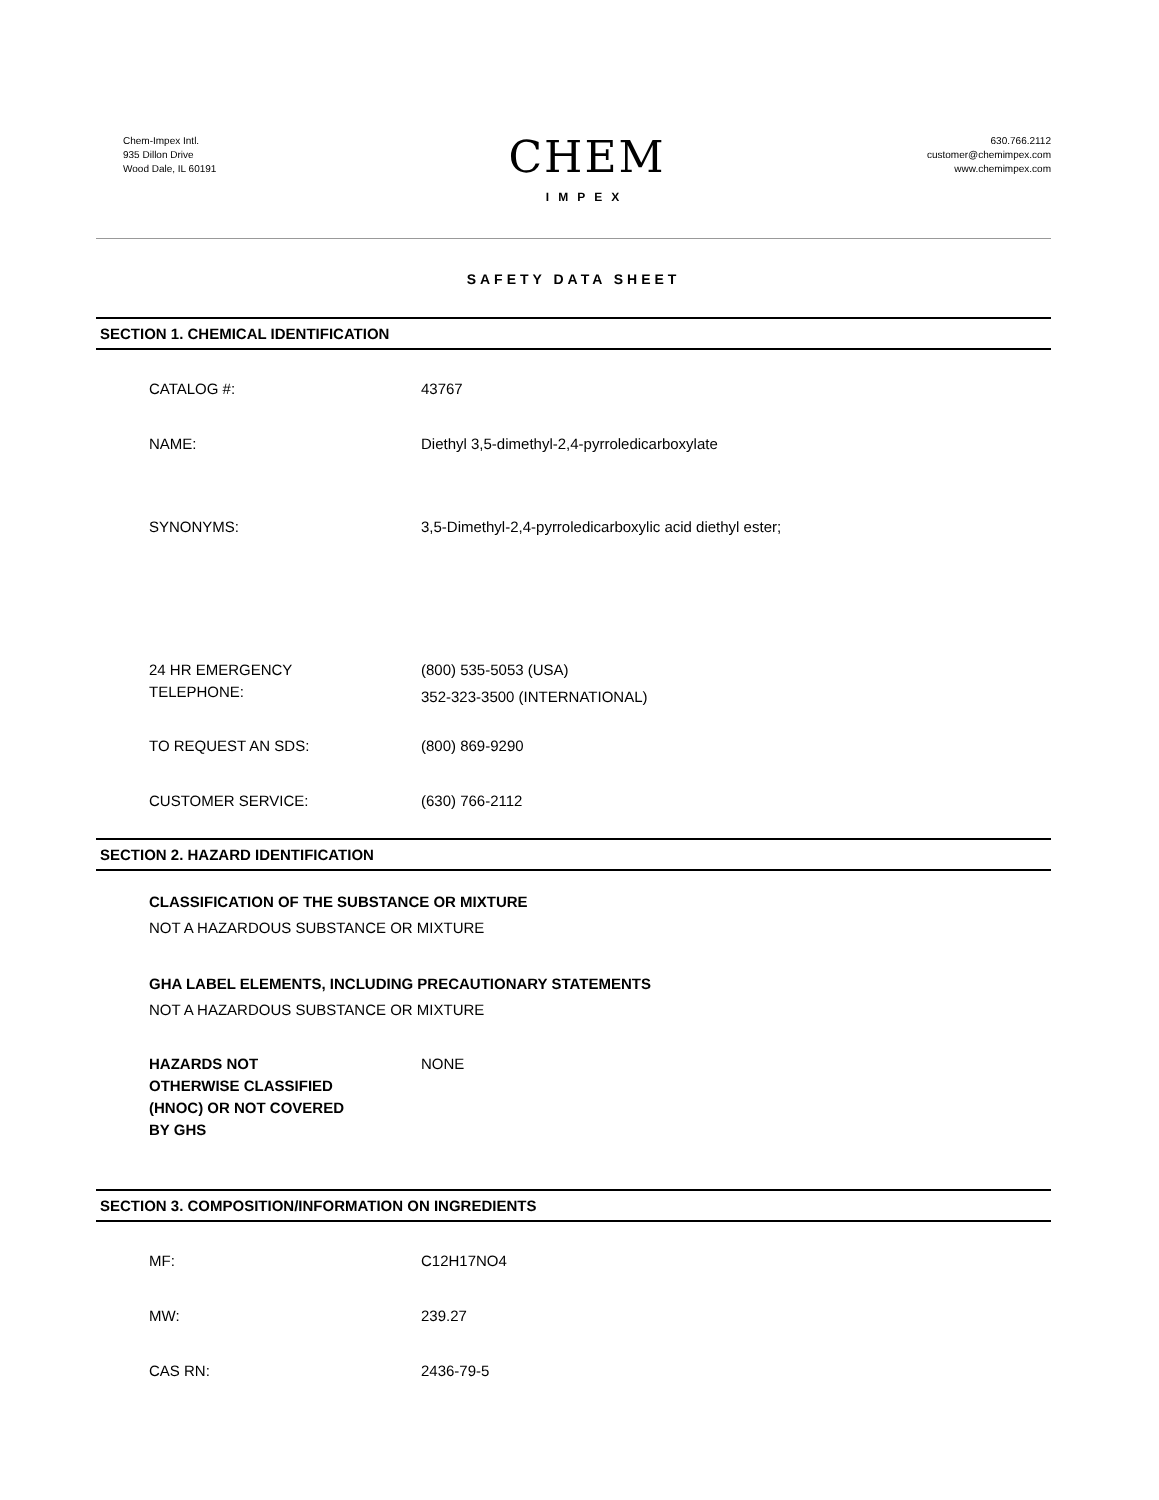Chem-Impex Intl.
935 Dillon Drive
Wood Dale, IL 60191
CHEM
IMPEX
630.766.2112
customer@chemimpex.com
www.chemimpex.com
SAFETY DATA SHEET
SECTION 1. CHEMICAL IDENTIFICATION
CATALOG #: 43767
NAME: Diethyl 3,5-dimethyl-2,4-pyrroledicarboxylate
SYNONYMS: 3,5-Dimethyl-2,4-pyrroledicarboxylic acid diethyl ester;
24 HR EMERGENCY
TELEPHONE:
(800) 535-5053 (USA)
352-323-3500 (INTERNATIONAL)
TO REQUEST AN SDS: (800) 869-9290
CUSTOMER SERVICE: (630) 766-2112
SECTION 2. HAZARD IDENTIFICATION
CLASSIFICATION OF THE SUBSTANCE OR MIXTURE
NOT A HAZARDOUS SUBSTANCE OR MIXTURE
GHA LABEL ELEMENTS, INCLUDING PRECAUTIONARY STATEMENTS
NOT A HAZARDOUS SUBSTANCE OR MIXTURE
HAZARDS NOT
OTHERWISE CLASSIFIED
(HNOC) OR NOT COVERED
BY GHS
NONE
SECTION 3. COMPOSITION/INFORMATION ON INGREDIENTS
MF: C12H17NO4
MW: 239.27
CAS RN: 2436-79-5